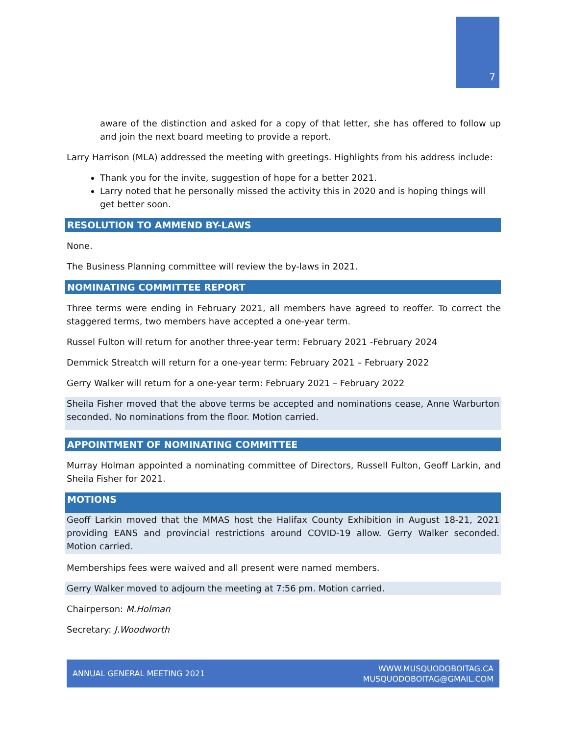7
aware of the distinction and asked for a copy of that letter, she has offered to follow up and join the next board meeting to provide a report.
Larry Harrison (MLA) addressed the meeting with greetings. Highlights from his address include:
Thank you for the invite, suggestion of hope for a better 2021.
Larry noted that he personally missed the activity this in 2020 and is hoping things will get better soon.
RESOLUTION TO AMMEND BY-LAWS
None.
The Business Planning committee will review the by-laws in 2021.
NOMINATING COMMITTEE REPORT
Three terms were ending in February 2021, all members have agreed to reoffer. To correct the staggered terms, two members have accepted a one-year term.
Russel Fulton will return for another three-year term: February 2021 -February 2024
Demmick Streatch will return for a one-year term: February 2021 – February 2022
Gerry Walker will return for a one-year term: February 2021 – February 2022
Sheila Fisher moved that the above terms be accepted and nominations cease, Anne Warburton seconded. No nominations from the floor. Motion carried.
APPOINTMENT OF NOMINATING COMMITTEE
Murray Holman appointed a nominating committee of Directors, Russell Fulton, Geoff Larkin, and Sheila Fisher for 2021.
MOTIONS
Geoff Larkin moved that the MMAS host the Halifax County Exhibition in August 18-21, 2021 providing EANS and provincial restrictions around COVID-19 allow. Gerry Walker seconded. Motion carried.
Memberships fees were waived and all present were named members.
Gerry Walker moved to adjourn the meeting at 7:56 pm. Motion carried.
Chairperson: M.Holman
Secretary: J.Woodworth
ANNUAL GENERAL MEETING 2021
WWW.MUSQUODOBOITAG.CA
MUSQUODOBOITAG@GMAIL.COM